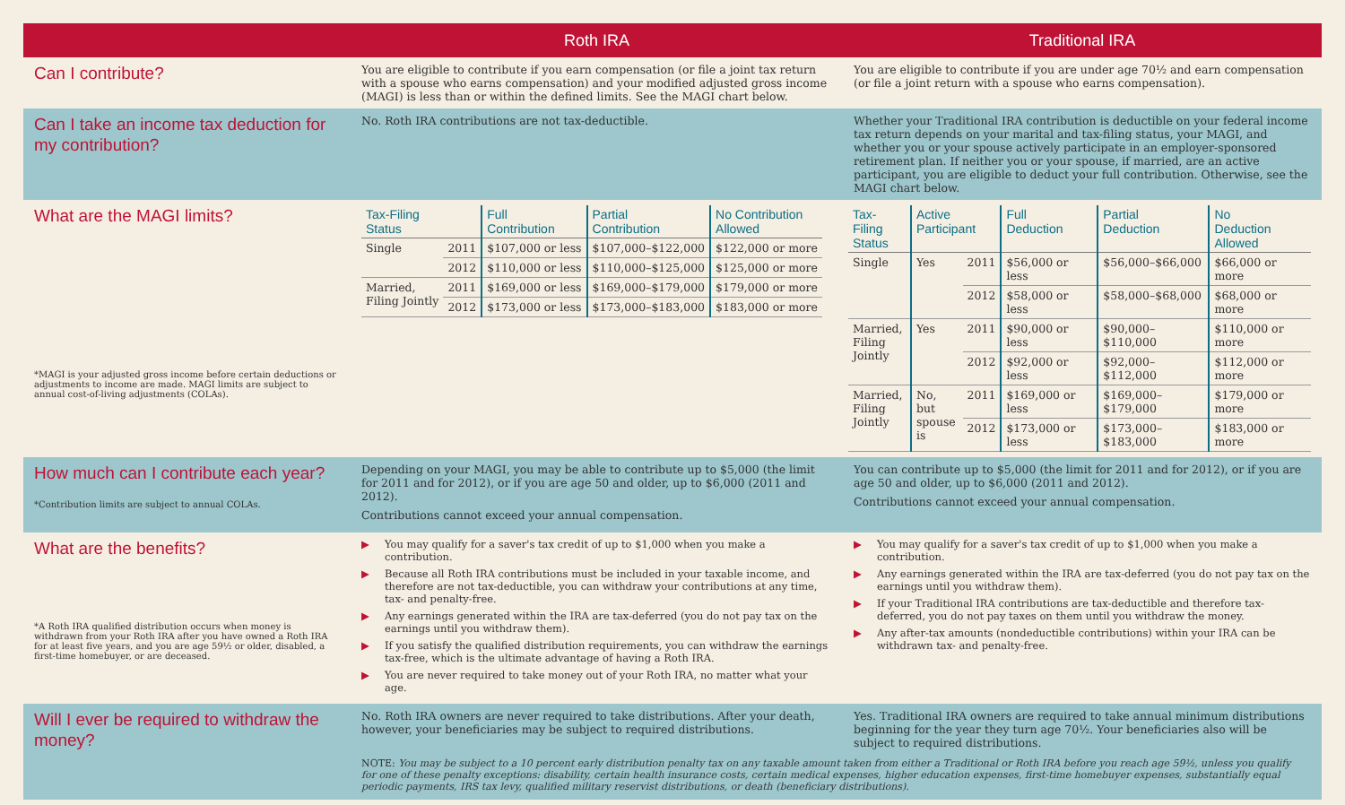Roth IRA Traditional IRA
Can I contribute?
You are eligible to contribute if you earn compensation (or file a joint tax return with a spouse who earns compensation) and your modified adjusted gross income (MAGI) is less than or within the defined limits. See the MAGI chart below.
You are eligible to contribute if you are under age 70½ and earn compensation (or file a joint return with a spouse who earns compensation).
Can I take an income tax deduction for my contribution?
No. Roth IRA contributions are not tax-deductible. Whether your Traditional IRA contribution is deductible on your federal income tax return depends on your marital and tax-filing status, your MAGI, and whether you or your spouse actively participate in an employer-sponsored retirement plan. If neither you or your spouse, if married, are an active participant, you are eligible to deduct your full contribution. Otherwise, see the MAGI chart below.
What are the MAGI limits?
*MAGI is your adjusted gross income before certain deductions or adjustments to income are made. MAGI limits are subject to annual cost-of-living adjustments (COLAs).
| Tax-Filing Status | | Full Contribution | Partial Contribution | No Contribution Allowed |
| --- | --- | --- | --- | --- |
| Single | 2011 | $107,000 or less | $107,000–$122,000 | $122,000 or more |
| | 2012 | $110,000 or less | $110,000–$125,000 | $125,000 or more |
| Married, Filing Jointly | 2011 | $169,000 or less | $169,000–$179,000 | $179,000 or more |
| | 2012 | $173,000 or less | $173,000–$183,000 | $183,000 or more |
| Tax-Filing Status | Active Participant | | Full Deduction | Partial Deduction | No Deduction Allowed |
| --- | --- | --- | --- | --- | --- |
| Single | Yes | 2011 | $56,000 or less | $56,000–$66,000 | $66,000 or more |
| | | 2012 | $58,000 or less | $58,000–$68,000 | $68,000 or more |
| Married, Filing Jointly | Yes | 2011 | $90,000 or less | $90,000–$110,000 | $110,000 or more |
| | | 2012 | $92,000 or less | $92,000–$112,000 | $112,000 or more |
| Married, Filing Jointly | No, but spouse is | 2011 | $169,000 or less | $169,000–$179,000 | $179,000 or more |
| | | 2012 | $173,000 or less | $173,000–$183,000 | $183,000 or more |
How much can I contribute each year?
*Contribution limits are subject to annual COLAs.
Depending on your MAGI, you may be able to contribute up to $5,000 (the limit for 2011 and for 2012), or if you are age 50 and older, up to $6,000 (2011 and 2012).
Contributions cannot exceed your annual compensation.
You can contribute up to $5,000 (the limit for 2011 and for 2012), or if you are age 50 and older, up to $6,000 (2011 and 2012).
Contributions cannot exceed your annual compensation.
What are the benefits?
*A Roth IRA qualified distribution occurs when money is withdrawn from your Roth IRA after you have owned a Roth IRA for at least five years, and you are age 59½ or older, disabled, a first-time homebuyer, or are deceased.
▶ You may qualify for a saver's tax credit of up to $1,000 when you make a contribution.
▶ Because all Roth IRA contributions must be included in your taxable income, and therefore are not tax-deductible, you can withdraw your contributions at any time, tax- and penalty-free.
▶ Any earnings generated within the IRA are tax-deferred (you do not pay tax on the earnings until you withdraw them).
▶ If you satisfy the qualified distribution requirements, you can withdraw the earnings tax-free, which is the ultimate advantage of having a Roth IRA.
▶ You are never required to take money out of your Roth IRA, no matter what your age.
▶ You may qualify for a saver's tax credit of up to $1,000 when you make a contribution.
▶ Any earnings generated within the IRA are tax-deferred (you do not pay tax on the earnings until you withdraw them).
▶ If your Traditional IRA contributions are tax-deductible and therefore tax-deferred, you do not pay taxes on them until you withdraw the money.
▶ Any after-tax amounts (nondeductible contributions) within your IRA can be withdrawn tax- and penalty-free.
Will I ever be required to withdraw the money?
No. Roth IRA owners are never required to take distributions. After your death, however, your beneficiaries may be subject to required distributions.
Yes. Traditional IRA owners are required to take annual minimum distributions beginning for the year they turn age 70½. Your beneficiaries also will be subject to required distributions.
NOTE: You may be subject to a 10 percent early distribution penalty tax on any taxable amount taken from either a Traditional or Roth IRA before you reach age 59½, unless you qualify for one of these penalty exceptions: disability, certain health insurance costs, certain medical expenses, higher education expenses, first-time homebuyer expenses, substantially equal periodic payments, IRS tax levy, qualified military reservist distributions, or death (beneficiary distributions).